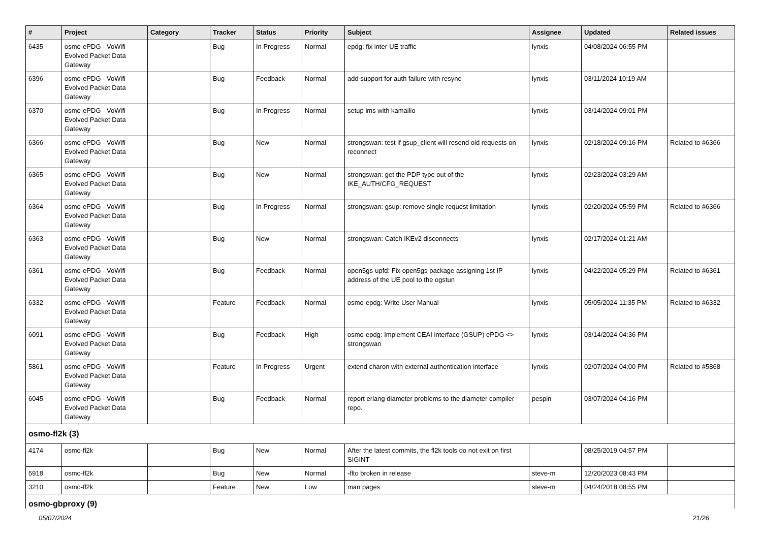| # | Project | Category | Tracker | Status | Priority | Subject | Assignee | Updated | Related issues |
| --- | --- | --- | --- | --- | --- | --- | --- | --- | --- |
| 6435 | osmo-ePDG - VoWifi Evolved Packet Data Gateway | | Bug | In Progress | Normal | epdg: fix inter-UE traffic | lynxis | 04/08/2024 06:55 PM | |
| 6396 | osmo-ePDG - VoWifi Evolved Packet Data Gateway | | Bug | Feedback | Normal | add support for auth failure with resync | lynxis | 03/11/2024 10:19 AM | |
| 6370 | osmo-ePDG - VoWifi Evolved Packet Data Gateway | | Bug | In Progress | Normal | setup ims with kamailio | lynxis | 03/14/2024 09:01 PM | |
| 6366 | osmo-ePDG - VoWifi Evolved Packet Data Gateway | | Bug | New | Normal | strongswan: test if gsup_client will resend old requests on reconnect | lynxis | 02/18/2024 09:16 PM | Related to #6366 |
| 6365 | osmo-ePDG - VoWifi Evolved Packet Data Gateway | | Bug | New | Normal | strongswan: get the PDP type out of the IKE_AUTH/CFG_REQUEST | lynxis | 02/23/2024 03:29 AM | |
| 6364 | osmo-ePDG - VoWifi Evolved Packet Data Gateway | | Bug | In Progress | Normal | strongswan: gsup: remove single request limitation | lynxis | 02/20/2024 05:59 PM | Related to #6366 |
| 6363 | osmo-ePDG - VoWifi Evolved Packet Data Gateway | | Bug | New | Normal | strongswan: Catch IKEv2 disconnects | lynxis | 02/17/2024 01:21 AM | |
| 6361 | osmo-ePDG - VoWifi Evolved Packet Data Gateway | | Bug | Feedback | Normal | open5gs-upfd: Fix open5gs package assigning 1st IP address of the UE pool to the ogstun | lynxis | 04/22/2024 05:29 PM | Related to #6361 |
| 6332 | osmo-ePDG - VoWifi Evolved Packet Data Gateway | | Feature | Feedback | Normal | osmo-epdg: Write User Manual | lynxis | 05/05/2024 11:35 PM | Related to #6332 |
| 6091 | osmo-ePDG - VoWifi Evolved Packet Data Gateway | | Bug | Feedback | High | osmo-epdg: Implement CEAI interface (GSUP) ePDG <> strongswan | lynxis | 03/14/2024 04:36 PM | |
| 5861 | osmo-ePDG - VoWifi Evolved Packet Data Gateway | | Feature | In Progress | Urgent | extend charon with external authentication interface | lynxis | 02/07/2024 04:00 PM | Related to #5868 |
| 6045 | osmo-ePDG - VoWifi Evolved Packet Data Gateway | | Bug | Feedback | Normal | report erlang diameter problems to the diameter compiler repo. | pespin | 03/07/2024 04:16 PM | |
| osmo-fl2k (3) | | | | | | | | | |
| 4174 | osmo-fl2k | | Bug | New | Normal | After the latest commits, the fl2k tools do not exit on first SIGINT | | 08/25/2019 04:57 PM | |
| 5918 | osmo-fl2k | | Bug | New | Normal | -flto broken in release | steve-m | 12/20/2023 08:43 PM | |
| 3210 | osmo-fl2k | | Feature | New | Low | man pages | steve-m | 04/24/2018 08:55 PM | |
| osmo-gbproxy (9) | | | | | | | | | |
05/07/2024 21/26